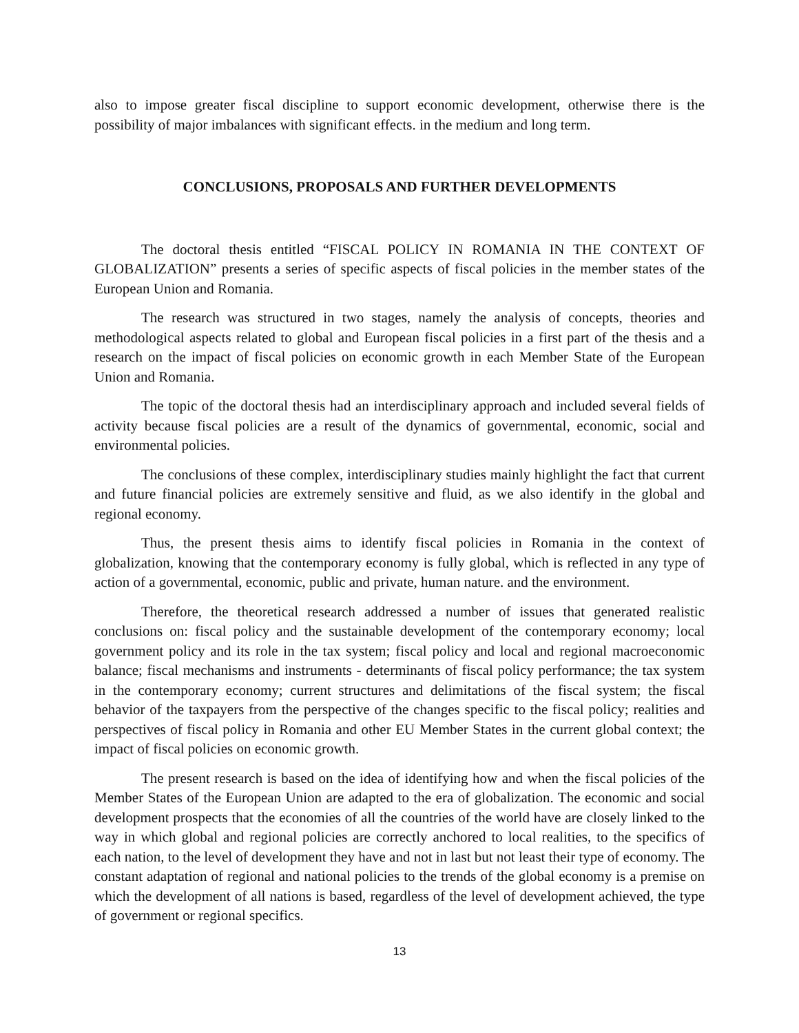also to impose greater fiscal discipline to support economic development, otherwise there is the possibility of major imbalances with significant effects. in the medium and long term.
CONCLUSIONS, PROPOSALS AND FURTHER DEVELOPMENTS
The doctoral thesis entitled “FISCAL POLICY IN ROMANIA IN THE CONTEXT OF GLOBALIZATION” presents a series of specific aspects of fiscal policies in the member states of the European Union and Romania.
The research was structured in two stages, namely the analysis of concepts, theories and methodological aspects related to global and European fiscal policies in a first part of the thesis and a research on the impact of fiscal policies on economic growth in each Member State of the European Union and Romania.
The topic of the doctoral thesis had an interdisciplinary approach and included several fields of activity because fiscal policies are a result of the dynamics of governmental, economic, social and environmental policies.
The conclusions of these complex, interdisciplinary studies mainly highlight the fact that current and future financial policies are extremely sensitive and fluid, as we also identify in the global and regional economy.
Thus, the present thesis aims to identify fiscal policies in Romania in the context of globalization, knowing that the contemporary economy is fully global, which is reflected in any type of action of a governmental, economic, public and private, human nature. and the environment.
Therefore, the theoretical research addressed a number of issues that generated realistic conclusions on: fiscal policy and the sustainable development of the contemporary economy; local government policy and its role in the tax system; fiscal policy and local and regional macroeconomic balance; fiscal mechanisms and instruments - determinants of fiscal policy performance; the tax system in the contemporary economy; current structures and delimitations of the fiscal system; the fiscal behavior of the taxpayers from the perspective of the changes specific to the fiscal policy; realities and perspectives of fiscal policy in Romania and other EU Member States in the current global context; the impact of fiscal policies on economic growth.
The present research is based on the idea of identifying how and when the fiscal policies of the Member States of the European Union are adapted to the era of globalization. The economic and social development prospects that the economies of all the countries of the world have are closely linked to the way in which global and regional policies are correctly anchored to local realities, to the specifics of each nation, to the level of development they have and not in last but not least their type of economy. The constant adaptation of regional and national policies to the trends of the global economy is a premise on which the development of all nations is based, regardless of the level of development achieved, the type of government or regional specifics.
13